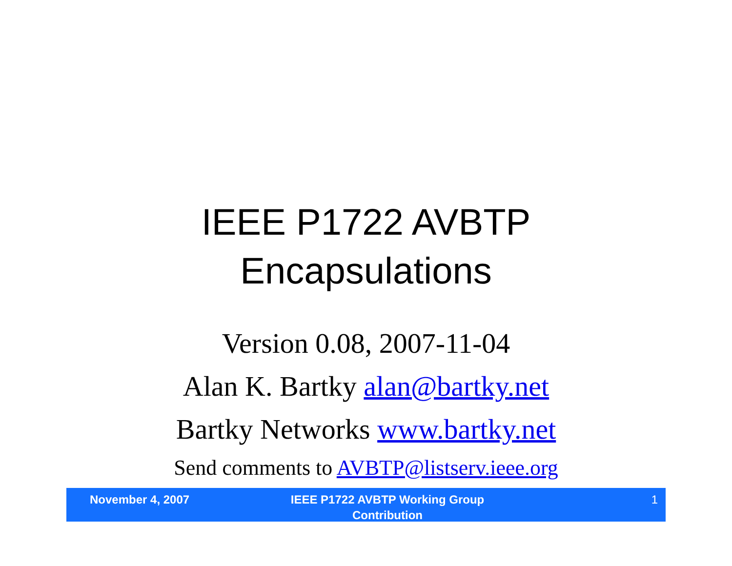IEEE P1722 AVBTP
Encapsulations
Version 0.08, 2007-11-04
Alan K. Bartky alan@bartky.net
Bartky Networks www.bartky.net
Send comments to AVBTP@listserv.ieee.org
November 4, 2007
IEEE P1722 AVBTP Working Group
Contribution
1